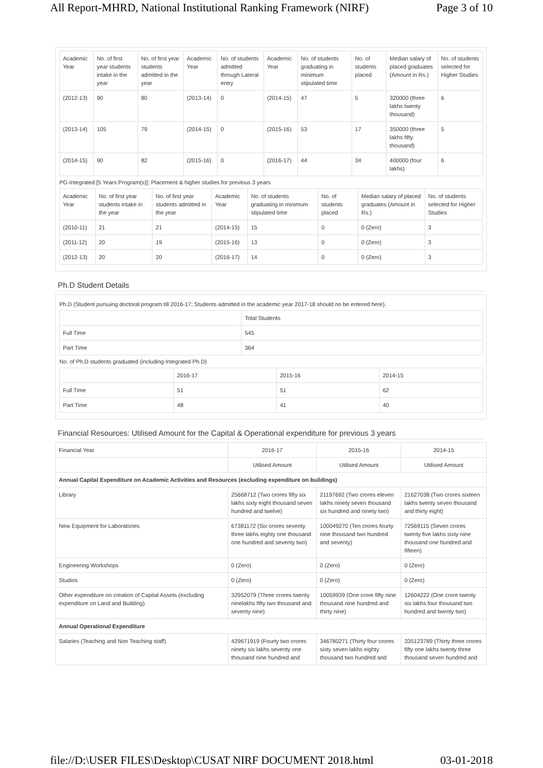All Report-MHRD, National Institutional Ranking Framework (NIRF) Page 3 of 10
| Academic Year | No. of first year students intake in the year | No. of first year students admitted in the year | Academic Year | No. of students admitted through Lateral entry | Academic Year | No. of students graduating in minimum stipulated time | No. of students placed | Median salary of placed graduates (Amount in Rs.) | No. of students selected for Higher Studies |
| --- | --- | --- | --- | --- | --- | --- | --- | --- | --- |
| (2012-13) | 90 | 80 | (2013-14) | 0 | (2014-15) | 47 | 5 | 320000 (three lakhs twenty thousand) | 6 |
| (2013-14) | 105 | 79 | (2014-15) | 0 | (2015-16) | 53 | 17 | 350000 (three lakhs fifty thousand) | 5 |
| (2014-15) | 90 | 82 | (2015-16) | 0 | (2016-17) | 44 | 34 | 400000 (four lakhs) | 6 |
PG-Integrated [5 Years Program(s)]: Placement & higher studies for previous 3 years
| Academic Year | No. of first year students intake in the year | No. of first year students admitted in the year | Academic Year | No. of students graduating in minimum stipulated time | No. of students placed | Median salary of placed graduates (Amount in Rs.) | No. of students selected for Higher Studies |
| --- | --- | --- | --- | --- | --- | --- | --- |
| (2010-11) | 21 | 21 | (2014-15) | 15 | 0 | 0 (Zero) | 3 |
| (2011-12) | 20 | 19 | (2015-16) | 13 | 0 | 0 (Zero) | 3 |
| (2012-13) | 20 | 20 | (2016-17) | 14 | 0 | 0 (Zero) | 3 |
Ph.D Student Details
Ph.D (Student pursuing doctoral program till 2016-17; Students admitted in the academic year 2017-18 should no be entered here).
| | Total Students |
| --- | --- |
| Full Time | 545 |
| Part Time | 364 |
No. of Ph.D students graduated (including Integrated Ph.D)
| | 2016-17 | 2015-16 | 2014-15 |
| --- | --- | --- | --- |
| Full Time | 51 | 51 | 62 |
| Part Time | 48 | 41 | 40 |
Financial Resources: Utilised Amount for the Capital & Operational expenditure for previous 3 years
| Financial Year | 2016-17 | 2015-16 | 2014-15 |
| | Utilised Amount | Utilised Amount | Utilised Amount |
| Annual Capital Expenditure on Academic Activities and Resources (excluding expenditure on buildings) | | | |
| Library | 25668712 (Two crores fifty six lakhs sixty eight thousand seven hundred and twelve) | 21197692 (Two crores eleven lakhs ninety seven thousand six hundred and ninety two) | 21627038 (Two crores sixteen lakhs twenty seven thousand and thirty eight) |
| New Equipment for Laboratories | 67381172 (Six crores seventy three lakhs eighty one thousand one hundred and seventy two) | 100049270 (Ten crores fourty nine thousand two hundred and seventy) | 72569115 (Seven crores twenty five lakhs sixty nine thousand one hundred and fifteen) |
| Engineering Workshops | 0 (Zero) | 0 (Zero) | 0 (Zero) |
| Studios | 0 (Zero) | 0 (Zero) | 0 (Zero) |
| Other expenditure on creation of Capital Assets (excluding expenditure on Land and Building) | 32952079 (Three crores twenty ninelakhs fifty two thousand and seventy nine) | 10059939 (One crore fifty nine thousand nine hundred and thirty nine) | 12604222 (One crore twenty six lakhs four thousand two hundred and twenty two) |
| Annual Operational Expenditure | | | |
| Salaries (Teaching and Non Teaching staff) | 429671919 (Fourty two crores ninety six lakhs seventy one thousand nine hundred and | 346780271 (Thirty four crores sixty seven lakhs eighty thousand two hundred and | 335123789 (Thirty three crores fifty one lakhs twenty three thousand seven hundred and |
file://D:\USER FILES\Desktop\CUSAT NIRF DOCUMENT 2018.html 03-01-2018